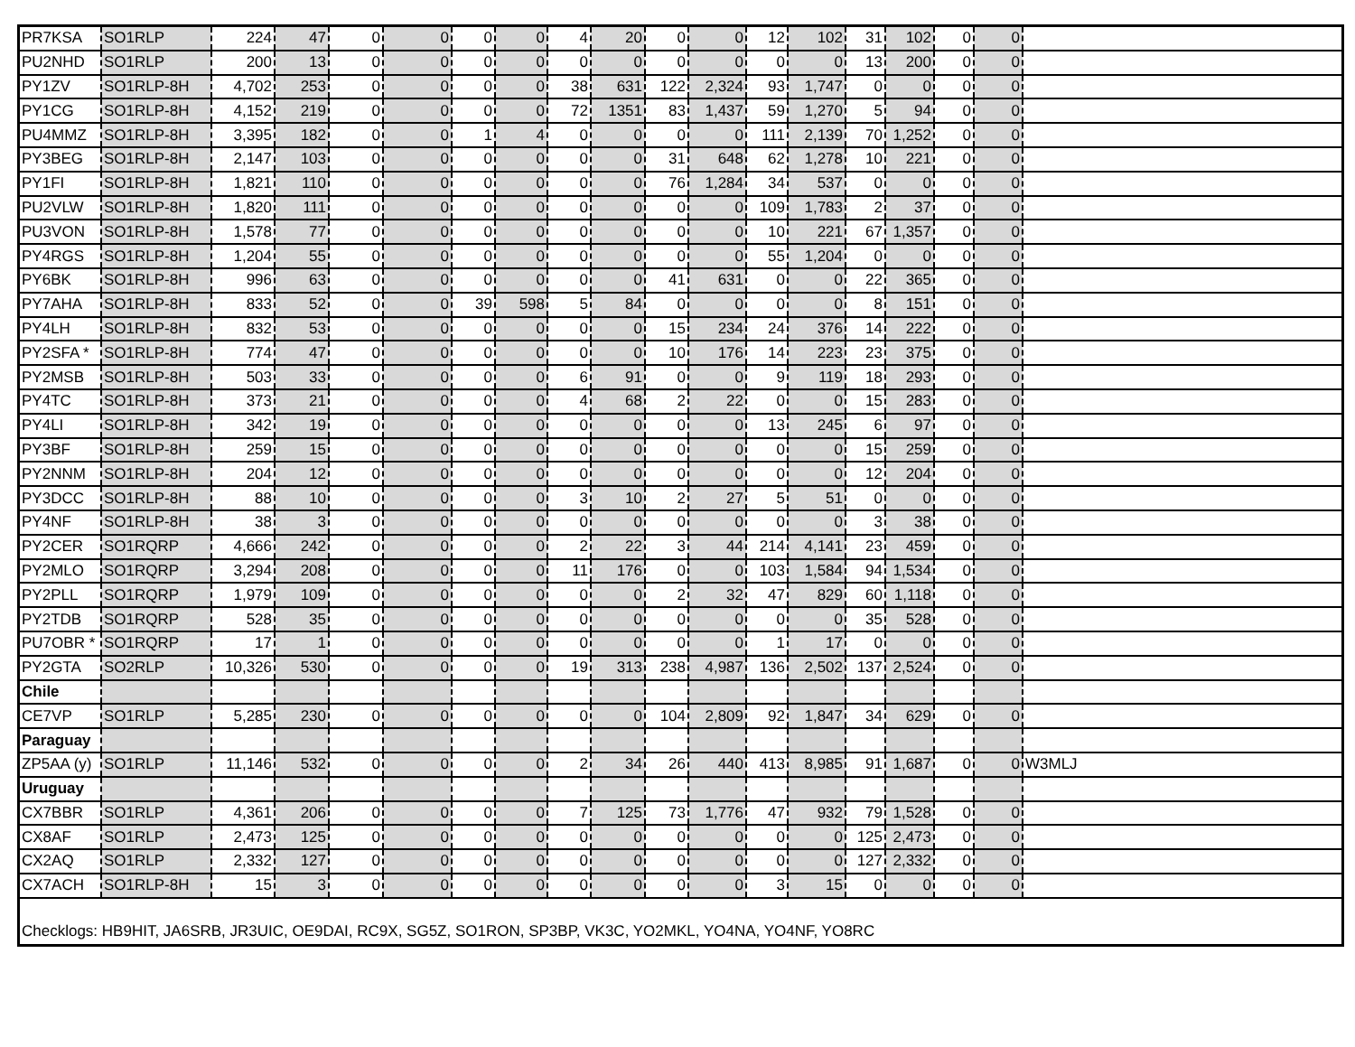| PR7KSA | SO1RLP | 224 | 47 | 0 | 0 | 0 | 0 | 4 | 20 | 0 | 0 | 12 | 102 | 31 | 102 | 0 | 0 | |
| PU2NHD | SO1RLP | 200 | 13 | 0 | 0 | 0 | 0 | 0 | 0 | 0 | 0 | 0 | 0 | 13 | 200 | 0 | 0 | |
| PY1ZV | SO1RLP-8H | 4,702 | 253 | 0 | 0 | 0 | 0 | 38 | 631 | 122 | 2,324 | 93 | 1,747 | 0 | 0 | 0 | 0 | |
| PY1CG | SO1RLP-8H | 4,152 | 219 | 0 | 0 | 0 | 0 | 72 | 1351 | 83 | 1,437 | 59 | 1,270 | 5 | 94 | 0 | 0 | |
| PU4MMZ | SO1RLP-8H | 3,395 | 182 | 0 | 0 | 1 | 4 | 0 | 0 | 0 | 0 | 111 | 2,139 | 70 | 1,252 | 0 | 0 | |
| PY3BEG | SO1RLP-8H | 2,147 | 103 | 0 | 0 | 0 | 0 | 0 | 0 | 31 | 648 | 62 | 1,278 | 10 | 221 | 0 | 0 | |
| PY1FI | SO1RLP-8H | 1,821 | 110 | 0 | 0 | 0 | 0 | 0 | 0 | 76 | 1,284 | 34 | 537 | 0 | 0 | 0 | 0 | |
| PU2VLW | SO1RLP-8H | 1,820 | 111 | 0 | 0 | 0 | 0 | 0 | 0 | 0 | 0 | 109 | 1,783 | 2 | 37 | 0 | 0 | |
| PU3VON | SO1RLP-8H | 1,578 | 77 | 0 | 0 | 0 | 0 | 0 | 0 | 0 | 0 | 10 | 221 | 67 | 1,357 | 0 | 0 | |
| PY4RGS | SO1RLP-8H | 1,204 | 55 | 0 | 0 | 0 | 0 | 0 | 0 | 0 | 0 | 55 | 1,204 | 0 | 0 | 0 | 0 | |
| PY6BK | SO1RLP-8H | 996 | 63 | 0 | 0 | 0 | 0 | 0 | 0 | 41 | 631 | 0 | 0 | 22 | 365 | 0 | 0 | |
| PY7AHA | SO1RLP-8H | 833 | 52 | 0 | 0 | 39 | 598 | 5 | 84 | 0 | 0 | 0 | 0 | 8 | 151 | 0 | 0 | |
| PY4LH | SO1RLP-8H | 832 | 53 | 0 | 0 | 0 | 0 | 0 | 0 | 15 | 234 | 24 | 376 | 14 | 222 | 0 | 0 | |
| PY2SFA * | SO1RLP-8H | 774 | 47 | 0 | 0 | 0 | 0 | 0 | 0 | 10 | 176 | 14 | 223 | 23 | 375 | 0 | 0 | |
| PY2MSB | SO1RLP-8H | 503 | 33 | 0 | 0 | 0 | 0 | 6 | 91 | 0 | 0 | 9 | 119 | 18 | 293 | 0 | 0 | |
| PY4TC | SO1RLP-8H | 373 | 21 | 0 | 0 | 0 | 0 | 4 | 68 | 2 | 22 | 0 | 0 | 15 | 283 | 0 | 0 | |
| PY4LI | SO1RLP-8H | 342 | 19 | 0 | 0 | 0 | 0 | 0 | 0 | 0 | 0 | 13 | 245 | 6 | 97 | 0 | 0 | |
| PY3BF | SO1RLP-8H | 259 | 15 | 0 | 0 | 0 | 0 | 0 | 0 | 0 | 0 | 0 | 0 | 15 | 259 | 0 | 0 | |
| PY2NNM | SO1RLP-8H | 204 | 12 | 0 | 0 | 0 | 0 | 0 | 0 | 0 | 0 | 0 | 0 | 12 | 204 | 0 | 0 | |
| PY3DCC | SO1RLP-8H | 88 | 10 | 0 | 0 | 0 | 0 | 3 | 10 | 2 | 27 | 5 | 51 | 0 | 0 | 0 | 0 | |
| PY4NF | SO1RLP-8H | 38 | 3 | 0 | 0 | 0 | 0 | 0 | 0 | 0 | 0 | 0 | 0 | 3 | 38 | 0 | 0 | |
| PY2CER | SO1RQRP | 4,666 | 242 | 0 | 0 | 0 | 0 | 2 | 22 | 3 | 44 | 214 | 4,141 | 23 | 459 | 0 | 0 | |
| PY2MLO | SO1RQRP | 3,294 | 208 | 0 | 0 | 0 | 0 | 11 | 176 | 0 | 0 | 103 | 1,584 | 94 | 1,534 | 0 | 0 | |
| PY2PLL | SO1RQRP | 1,979 | 109 | 0 | 0 | 0 | 0 | 0 | 0 | 2 | 32 | 47 | 829 | 60 | 1,118 | 0 | 0 | |
| PY2TDB | SO1RQRP | 528 | 35 | 0 | 0 | 0 | 0 | 0 | 0 | 0 | 0 | 0 | 0 | 35 | 528 | 0 | 0 | |
| PU7OBR * | SO1RQRP | 17 | 1 | 0 | 0 | 0 | 0 | 0 | 0 | 0 | 0 | 1 | 17 | 0 | 0 | 0 | 0 | |
| PY2GTA | SO2RLP | 10,326 | 530 | 0 | 0 | 0 | 0 | 19 | 313 | 238 | 4,987 | 136 | 2,502 | 137 | 2,524 | 0 | 0 | |
| Chile | | | | | | | | | | | | | | | | | | |
| CE7VP | SO1RLP | 5,285 | 230 | 0 | 0 | 0 | 0 | 0 | 0 | 104 | 2,809 | 92 | 1,847 | 34 | 629 | 0 | 0 | |
| Paraguay | | | | | | | | | | | | | | | | | | |
| ZP5AA (y) | SO1RLP | 11,146 | 532 | 0 | 0 | 0 | 0 | 2 | 34 | 26 | 440 | 413 | 8,985 | 91 | 1,687 | 0 | 0 | W3MLJ |
| Uruguay | | | | | | | | | | | | | | | | | | |
| CX7BBR | SO1RLP | 4,361 | 206 | 0 | 0 | 0 | 0 | 7 | 125 | 73 | 1,776 | 47 | 932 | 79 | 1,528 | 0 | 0 | |
| CX8AF | SO1RLP | 2,473 | 125 | 0 | 0 | 0 | 0 | 0 | 0 | 0 | 0 | 0 | 0 | 125 | 2,473 | 0 | 0 | |
| CX2AQ | SO1RLP | 2,332 | 127 | 0 | 0 | 0 | 0 | 0 | 0 | 0 | 0 | 0 | 0 | 127 | 2,332 | 0 | 0 | |
| CX7ACH | SO1RLP-8H | 15 | 3 | 0 | 0 | 0 | 0 | 0 | 0 | 0 | 0 | 3 | 15 | 0 | 0 | 0 | 0 | |
Checklogs: HB9HIT, JA6SRB, JR3UIC, OE9DAI, RC9X, SG5Z, SO1RON, SP3BP, VK3C, YO2MKL, YO4NA, YO4NF, YO8RC